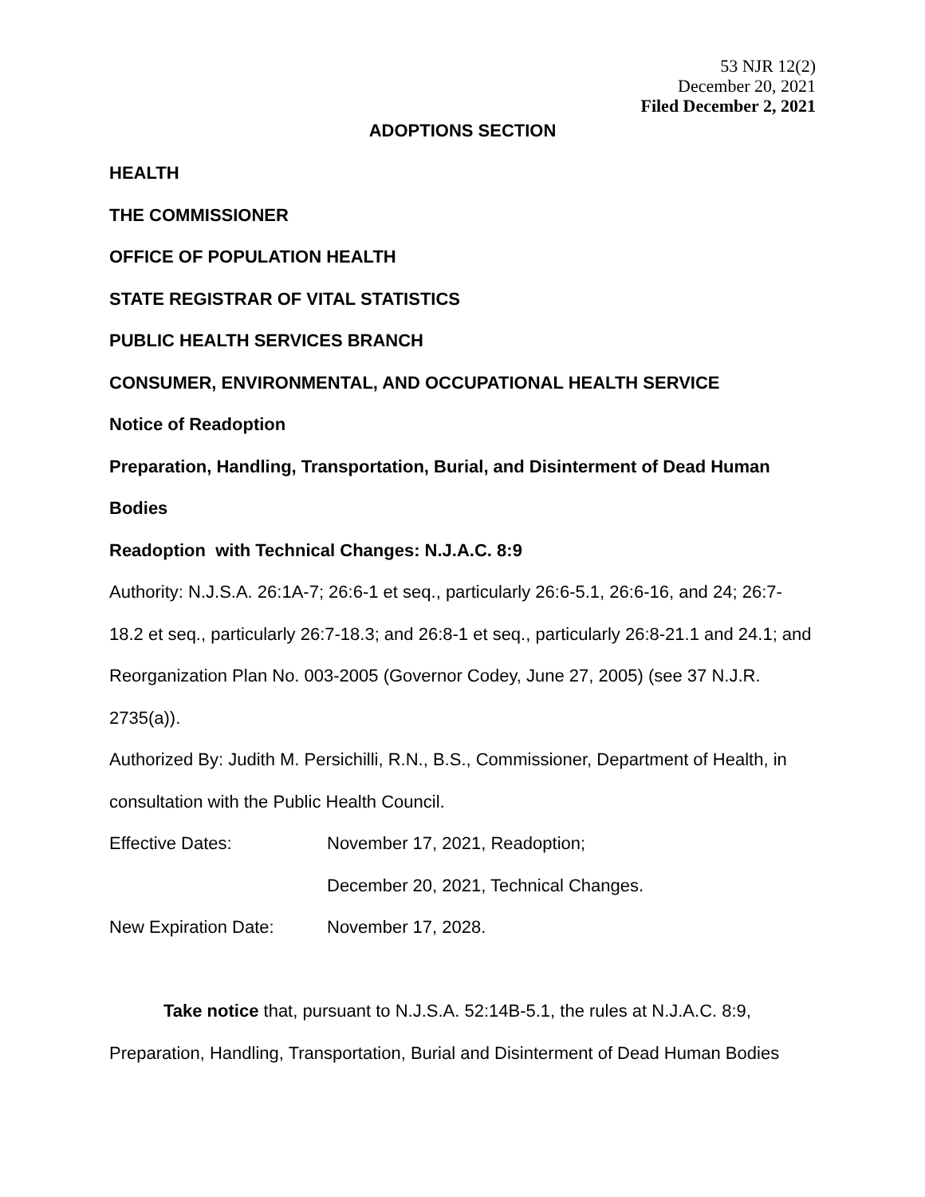53 NJR 12(2)
December 20, 2021
Filed December 2, 2021
ADOPTIONS SECTION
HEALTH
THE COMMISSIONER
OFFICE OF POPULATION HEALTH
STATE REGISTRAR OF VITAL STATISTICS
PUBLIC HEALTH SERVICES BRANCH
CONSUMER, ENVIRONMENTAL, AND OCCUPATIONAL HEALTH SERVICE
Notice of Readoption
Preparation, Handling, Transportation, Burial, and Disinterment of Dead Human Bodies
Readoption with Technical Changes: N.J.A.C. 8:9
Authority: N.J.S.A. 26:1A-7; 26:6-1 et seq., particularly 26:6-5.1, 26:6-16, and 24; 26:7-18.2 et seq., particularly 26:7-18.3; and 26:8-1 et seq., particularly 26:8-21.1 and 24.1; and Reorganization Plan No. 003-2005 (Governor Codey, June 27, 2005) (see 37 N.J.R. 2735(a)).
Authorized By: Judith M. Persichilli, R.N., B.S., Commissioner, Department of Health, in consultation with the Public Health Council.
Effective Dates: November 17, 2021, Readoption;
December 20, 2021, Technical Changes.
New Expiration Date: November 17, 2028.
Take notice that, pursuant to N.J.S.A. 52:14B-5.1, the rules at N.J.A.C. 8:9, Preparation, Handling, Transportation, Burial and Disinterment of Dead Human Bodies